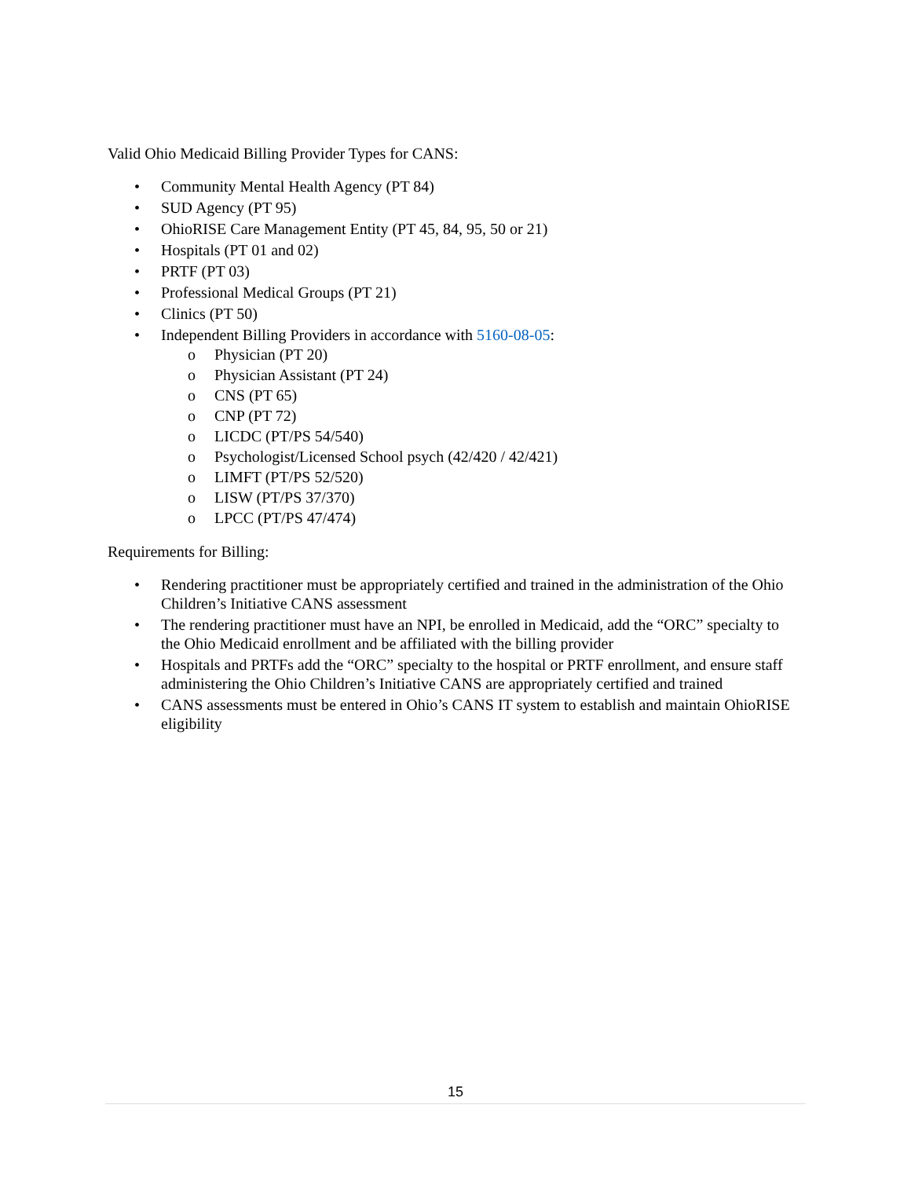Valid Ohio Medicaid Billing Provider Types for CANS:
• Community Mental Health Agency (PT 84)
• SUD Agency (PT 95)
• OhioRISE Care Management Entity (PT 45, 84, 95, 50 or 21)
• Hospitals (PT 01 and 02)
• PRTF (PT 03)
• Professional Medical Groups (PT 21)
• Clinics (PT 50)
• Independent Billing Providers in accordance with 5160-08-05:
o Physician (PT 20)
o Physician Assistant (PT 24)
o CNS (PT 65)
o CNP (PT 72)
o LICDC (PT/PS 54/540)
o Psychologist/Licensed School psych (42/420 / 42/421)
o LIMFT (PT/PS 52/520)
o LISW (PT/PS 37/370)
o LPCC (PT/PS 47/474)
Requirements for Billing:
• Rendering practitioner must be appropriately certified and trained in the administration of the Ohio Children’s Initiative CANS assessment
• The rendering practitioner must have an NPI, be enrolled in Medicaid, add the “ORC” specialty to the Ohio Medicaid enrollment and be affiliated with the billing provider
• Hospitals and PRTFs add the “ORC” specialty to the hospital or PRTF enrollment, and ensure staff administering the Ohio Children’s Initiative CANS are appropriately certified and trained
• CANS assessments must be entered in Ohio’s CANS IT system to establish and maintain OhioRISE eligibility
15